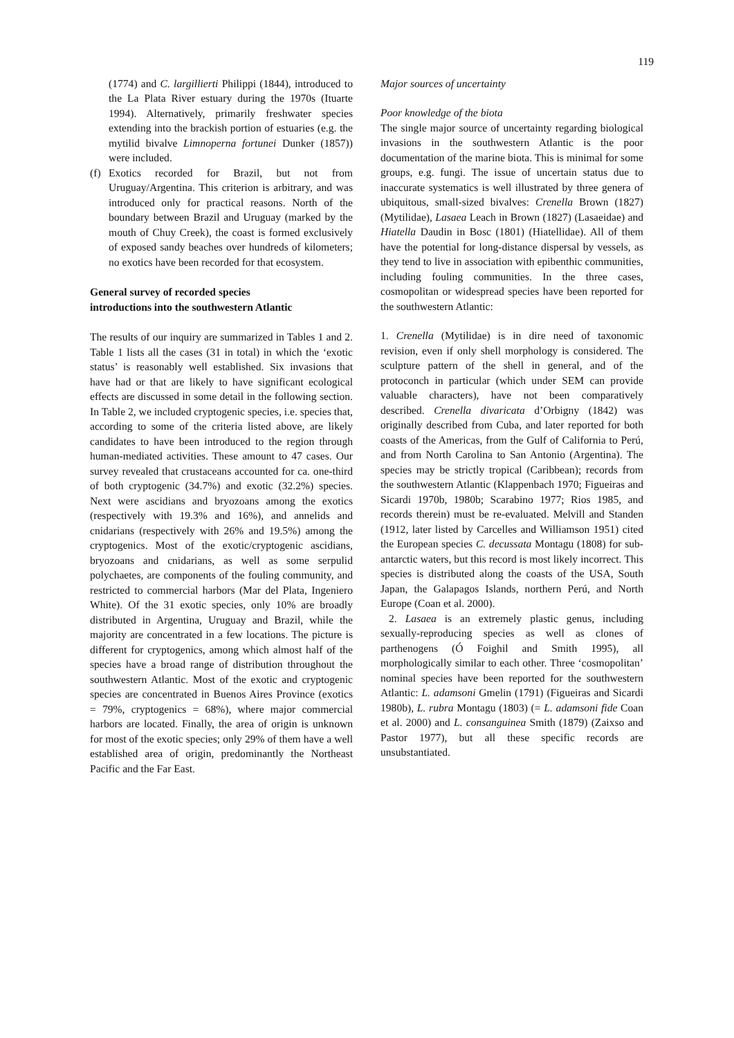119
(1774) and C. largillierti Philippi (1844), introduced to the La Plata River estuary during the 1970s (Ituarte 1994). Alternatively, primarily freshwater species extending into the brackish portion of estuaries (e.g. the mytilid bivalve Limnoperna fortunei Dunker (1857)) were included.
(f)
Exotics recorded for Brazil, but not from Uruguay/Argentina. This criterion is arbitrary, and was introduced only for practical reasons. North of the boundary between Brazil and Uruguay (marked by the mouth of Chuy Creek), the coast is formed exclusively of exposed sandy beaches over hundreds of kilometers; no exotics have been recorded for that ecosystem.
General survey of recorded species
introductions into the southwestern Atlantic
The results of our inquiry are summarized in Tables 1 and 2. Table 1 lists all the cases (31 in total) in which the ‘exotic status’ is reasonably well established. Six invasions that have had or that are likely to have significant ecological effects are discussed in some detail in the following section. In Table 2, we included cryptogenic species, i.e. species that, according to some of the criteria listed above, are likely candidates to have been introduced to the region through human-mediated activities. These amount to 47 cases. Our survey revealed that crustaceans accounted for ca. one-third of both cryptogenic (34.7%) and exotic (32.2%) species. Next were ascidians and bryozoans among the exotics (respectively with 19.3% and 16%), and annelids and cnidarians (respectively with 26% and 19.5%) among the cryptogenics. Most of the exotic/cryptogenic ascidians, bryozoans and cnidarians, as well as some serpulid polychaetes, are components of the fouling community, and restricted to commercial harbors (Mar del Plata, Ingeniero White). Of the 31 exotic species, only 10% are broadly distributed in Argentina, Uruguay and Brazil, while the majority are concentrated in a few locations. The picture is different for cryptogenics, among which almost half of the species have a broad range of distribution throughout the southwestern Atlantic. Most of the exotic and cryptogenic species are concentrated in Buenos Aires Province (exotics = 79%, cryptogenics = 68%), where major commercial harbors are located. Finally, the area of origin is unknown for most of the exotic species; only 29% of them have a well established area of origin, predominantly the Northeast Pacific and the Far East.
Major sources of uncertainty
Poor knowledge of the biota
The single major source of uncertainty regarding biological invasions in the southwestern Atlantic is the poor documentation of the marine biota. This is minimal for some groups, e.g. fungi. The issue of uncertain status due to inaccurate systematics is well illustrated by three genera of ubiquitous, small-sized bivalves: Crenella Brown (1827) (Mytilidae), Lasaea Leach in Brown (1827) (Lasaeidae) and Hiatella Daudin in Bosc (1801) (Hiatellidae). All of them have the potential for long-distance dispersal by vessels, as they tend to live in association with epibenthic communities, including fouling communities. In the three cases, cosmopolitan or widespread species have been reported for the southwestern Atlantic:
1. Crenella (Mytilidae) is in dire need of taxonomic revision, even if only shell morphology is considered. The sculpture pattern of the shell in general, and of the protoconch in particular (which under SEM can provide valuable characters), have not been comparatively described. Crenella divaricata d’Orbigny (1842) was originally described from Cuba, and later reported for both coasts of the Americas, from the Gulf of California to Perú, and from North Carolina to San Antonio (Argentina). The species may be strictly tropical (Caribbean); records from the southwestern Atlantic (Klappenbach 1970; Figueiras and Sicardi 1970b, 1980b; Scarabino 1977; Rios 1985, and records therein) must be re-evaluated. Melvill and Standen (1912, later listed by Carcelles and Williamson 1951) cited the European species C. decussata Montagu (1808) for sub-antarctic waters, but this record is most likely incorrect. This species is distributed along the coasts of the USA, South Japan, the Galapagos Islands, northern Perú, and North Europe (Coan et al. 2000).
2. Lasaea is an extremely plastic genus, including sexually-reproducing species as well as clones of parthenogens (Ó Foighil and Smith 1995), all morphologically similar to each other. Three ‘cosmopolitan’ nominal species have been reported for the southwestern Atlantic: L. adamsoni Gmelin (1791) (Figueiras and Sicardi 1980b), L. rubra Montagu (1803) (= L. adamsoni fide Coan et al. 2000) and L. consanguinea Smith (1879) (Zaixso and Pastor 1977), but all these specific records are unsubstantiated.